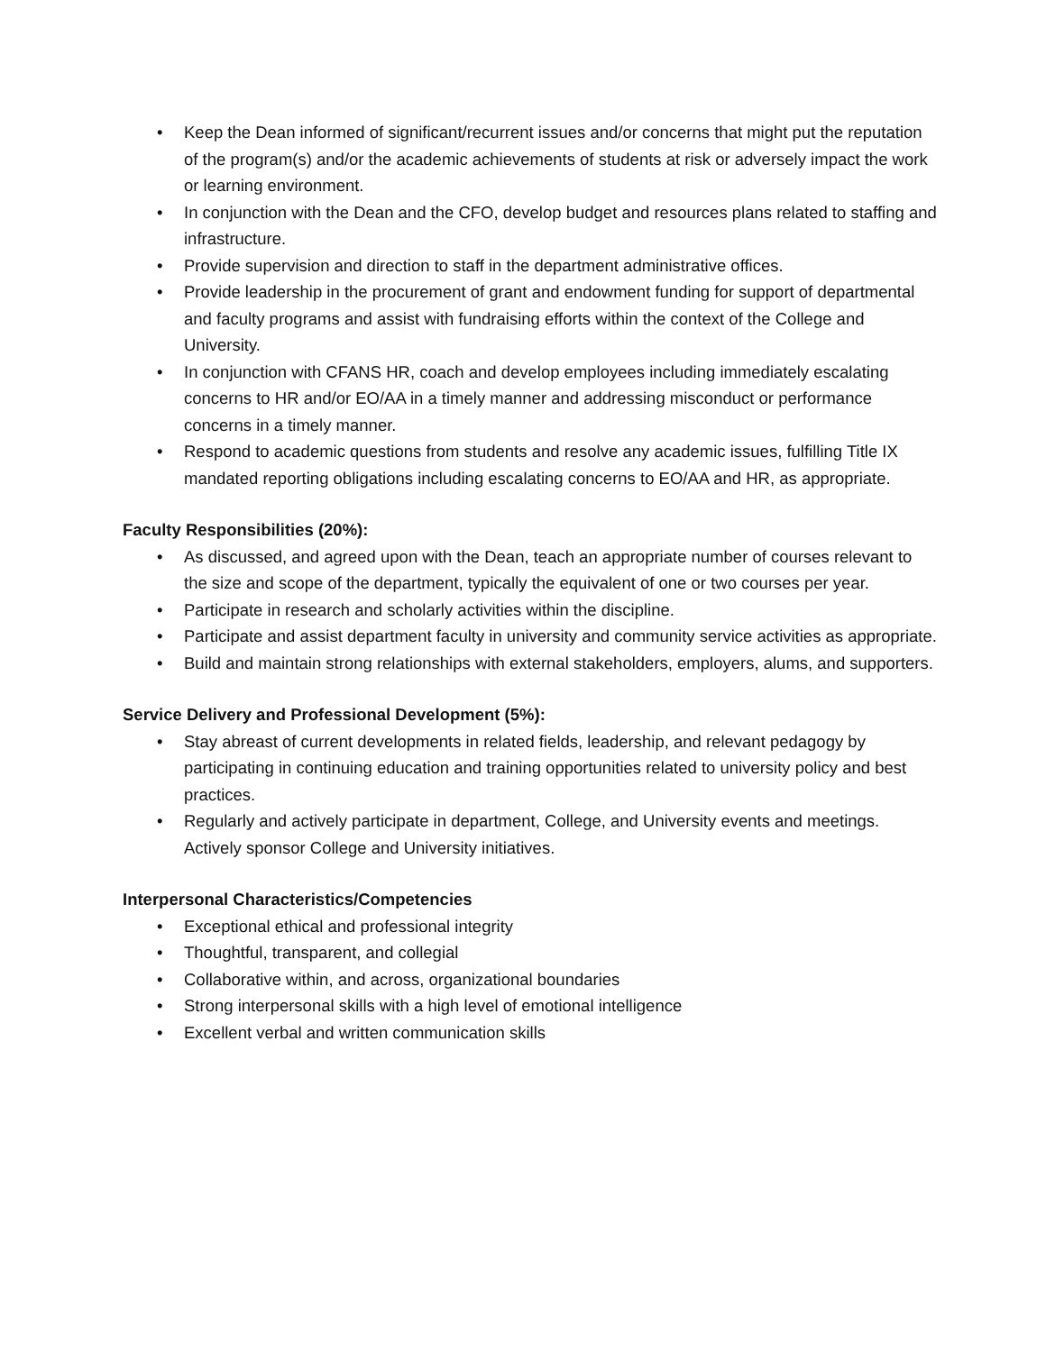• Keep the Dean informed of significant/recurrent issues and/or concerns that might put the reputation of the program(s) and/or the academic achievements of students at risk or adversely impact the work or learning environment.
• In conjunction with the Dean and the CFO, develop budget and resources plans related to staffing and infrastructure.
• Provide supervision and direction to staff in the department administrative offices.
• Provide leadership in the procurement of grant and endowment funding for support of departmental and faculty programs and assist with fundraising efforts within the context of the College and University.
• In conjunction with CFANS HR, coach and develop employees including immediately escalating concerns to HR and/or EO/AA in a timely manner and addressing misconduct or performance concerns in a timely manner.
• Respond to academic questions from students and resolve any academic issues, fulfilling Title IX mandated reporting obligations including escalating concerns to EO/AA and HR, as appropriate.
Faculty Responsibilities (20%):
• As discussed, and agreed upon with the Dean, teach an appropriate number of courses relevant to the size and scope of the department, typically the equivalent of one or two courses per year.
• Participate in research and scholarly activities within the discipline.
• Participate and assist department faculty in university and community service activities as appropriate.
• Build and maintain strong relationships with external stakeholders, employers, alums, and supporters.
Service Delivery and Professional Development (5%):
• Stay abreast of current developments in related fields, leadership, and relevant pedagogy by participating in continuing education and training opportunities related to university policy and best practices.
• Regularly and actively participate in department, College, and University events and meetings. Actively sponsor College and University initiatives.
Interpersonal Characteristics/Competencies
• Exceptional ethical and professional integrity
• Thoughtful, transparent, and collegial
• Collaborative within, and across, organizational boundaries
• Strong interpersonal skills with a high level of emotional intelligence
• Excellent verbal and written communication skills